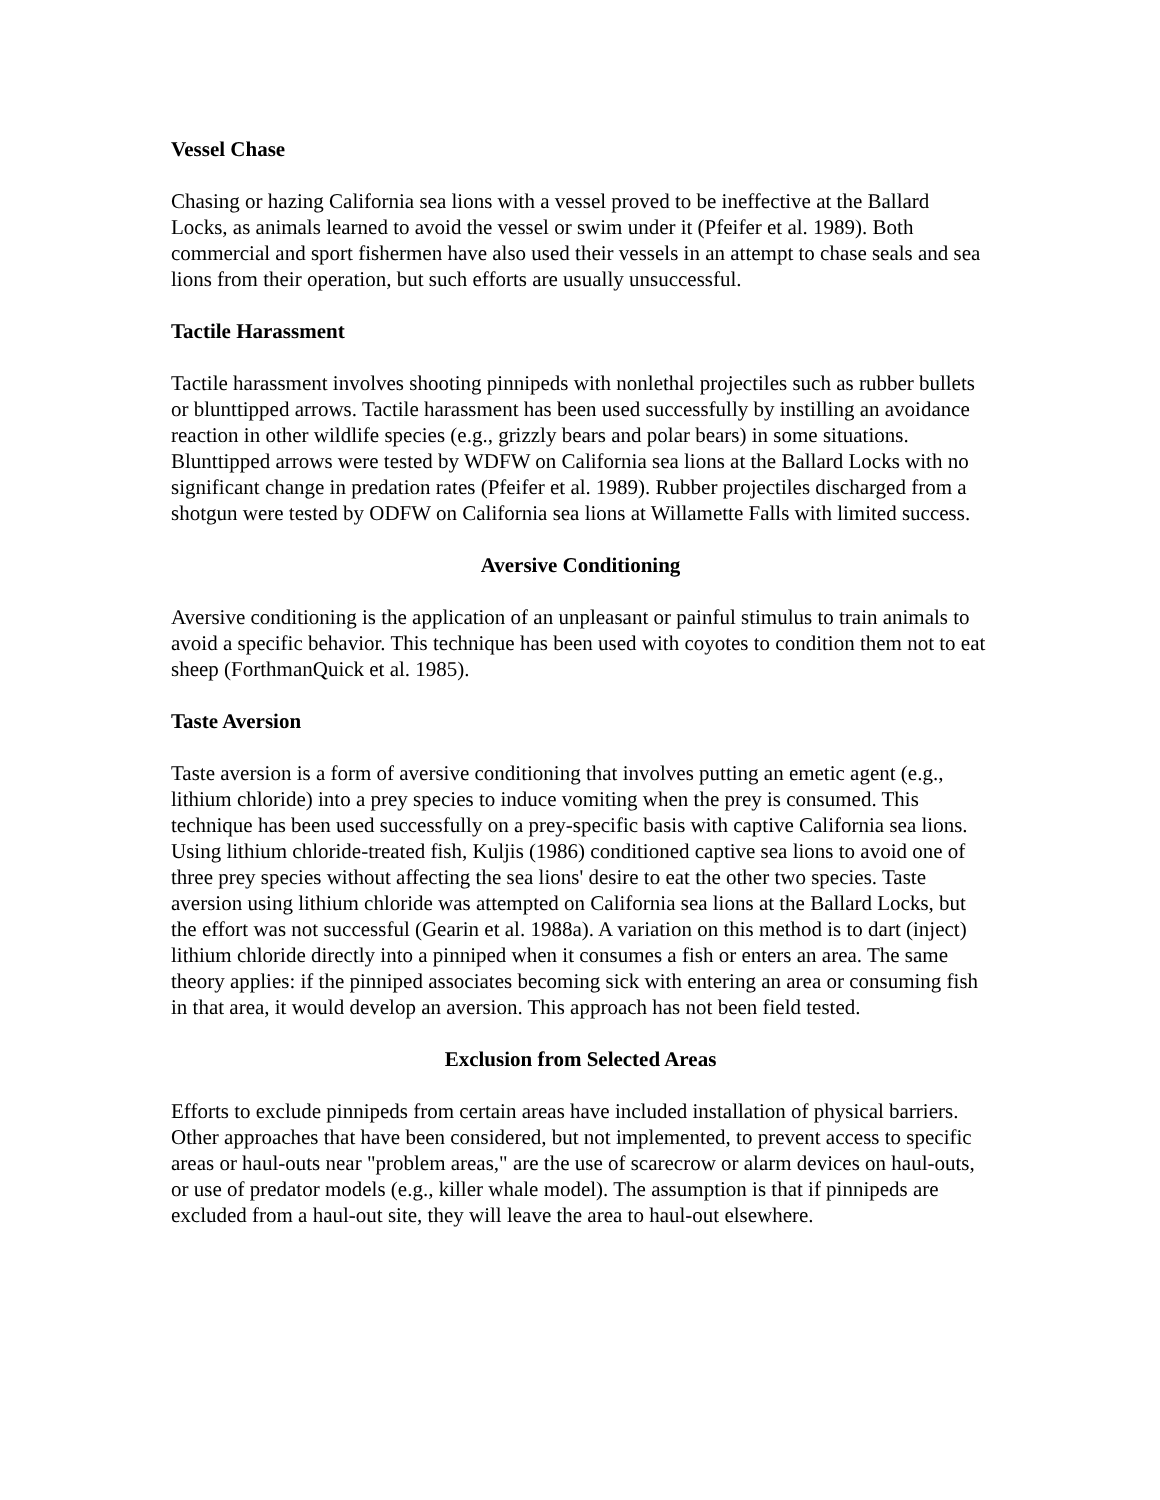Vessel Chase
Chasing or hazing California sea lions with a vessel proved to be ineffective at the Ballard Locks, as animals learned to avoid the vessel or swim under it (Pfeifer et al. 1989). Both commercial and sport fishermen have also used their vessels in an attempt to chase seals and sea lions from their operation, but such efforts are usually unsuccessful.
Tactile Harassment
Tactile harassment involves shooting pinnipeds with nonlethal projectiles such as rubber bullets or blunttipped arrows. Tactile harassment has been used successfully by instilling an avoidance reaction in other wildlife species (e.g., grizzly bears and polar bears) in some situations. Blunttipped arrows were tested by WDFW on California sea lions at the Ballard Locks with no significant change in predation rates (Pfeifer et al. 1989). Rubber projectiles discharged from a shotgun were tested by ODFW on California sea lions at Willamette Falls with limited success.
Aversive Conditioning
Aversive conditioning is the application of an unpleasant or painful stimulus to train animals to avoid a specific behavior. This technique has been used with coyotes to condition them not to eat sheep (ForthmanQuick et al. 1985).
Taste Aversion
Taste aversion is a form of aversive conditioning that involves putting an emetic agent (e.g., lithium chloride) into a prey species to induce vomiting when the prey is consumed. This technique has been used successfully on a prey-specific basis with captive California sea lions. Using lithium chloride-treated fish, Kuljis (1986) conditioned captive sea lions to avoid one of three prey species without affecting the sea lions' desire to eat the other two species. Taste aversion using lithium chloride was attempted on California sea lions at the Ballard Locks, but the effort was not successful (Gearin et al. 1988a). A variation on this method is to dart (inject) lithium chloride directly into a pinniped when it consumes a fish or enters an area. The same theory applies: if the pinniped associates becoming sick with entering an area or consuming fish in that area, it would develop an aversion. This approach has not been field tested.
Exclusion from Selected Areas
Efforts to exclude pinnipeds from certain areas have included installation of physical barriers. Other approaches that have been considered, but not implemented, to prevent access to specific areas or haul-outs near "problem areas," are the use of scarecrow or alarm devices on haul-outs, or use of predator models (e.g., killer whale model). The assumption is that if pinnipeds are excluded from a haul-out site, they will leave the area to haul-out elsewhere.